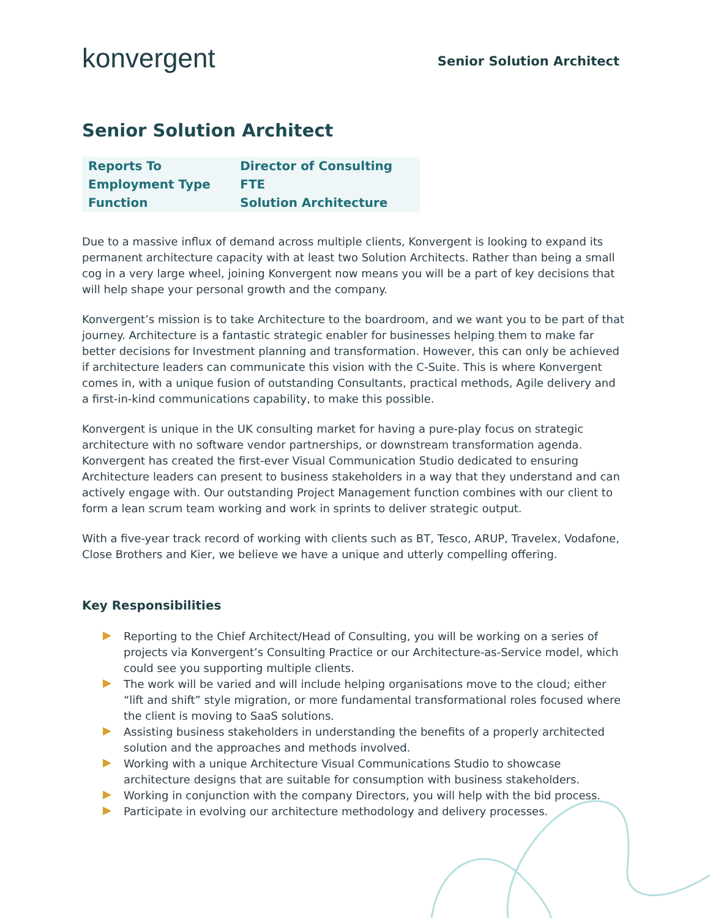konvergent
Senior Solution Architect
Senior Solution Architect
| Reports To | Director of Consulting |
| Employment Type | FTE |
| Function | Solution Architecture |
Due to a massive influx of demand across multiple clients, Konvergent is looking to expand its permanent architecture capacity with at least two Solution Architects. Rather than being a small cog in a very large wheel, joining Konvergent now means you will be a part of key decisions that will help shape your personal growth and the company.
Konvergent’s mission is to take Architecture to the boardroom, and we want you to be part of that journey. Architecture is a fantastic strategic enabler for businesses helping them to make far better decisions for Investment planning and transformation. However, this can only be achieved if architecture leaders can communicate this vision with the C-Suite. This is where Konvergent comes in, with a unique fusion of outstanding Consultants, practical methods, Agile delivery and a first-in-kind communications capability, to make this possible.
Konvergent is unique in the UK consulting market for having a pure-play focus on strategic architecture with no software vendor partnerships, or downstream transformation agenda. Konvergent has created the first-ever Visual Communication Studio dedicated to ensuring Architecture leaders can present to business stakeholders in a way that they understand and can actively engage with. Our outstanding Project Management function combines with our client to form a lean scrum team working and work in sprints to deliver strategic output.
With a five-year track record of working with clients such as BT, Tesco, ARUP, Travelex, Vodafone, Close Brothers and Kier, we believe we have a unique and utterly compelling offering.
Key Responsibilities
Reporting to the Chief Architect/Head of Consulting, you will be working on a series of projects via Konvergent’s Consulting Practice or our Architecture-as-Service model, which could see you supporting multiple clients.
The work will be varied and will include helping organisations move to the cloud; either “lift and shift” style migration, or more fundamental transformational roles focused where the client is moving to SaaS solutions.
Assisting business stakeholders in understanding the benefits of a properly architected solution and the approaches and methods involved.
Working with a unique Architecture Visual Communications Studio to showcase architecture designs that are suitable for consumption with business stakeholders.
Working in conjunction with the company Directors, you will help with the bid process.
Participate in evolving our architecture methodology and delivery processes.